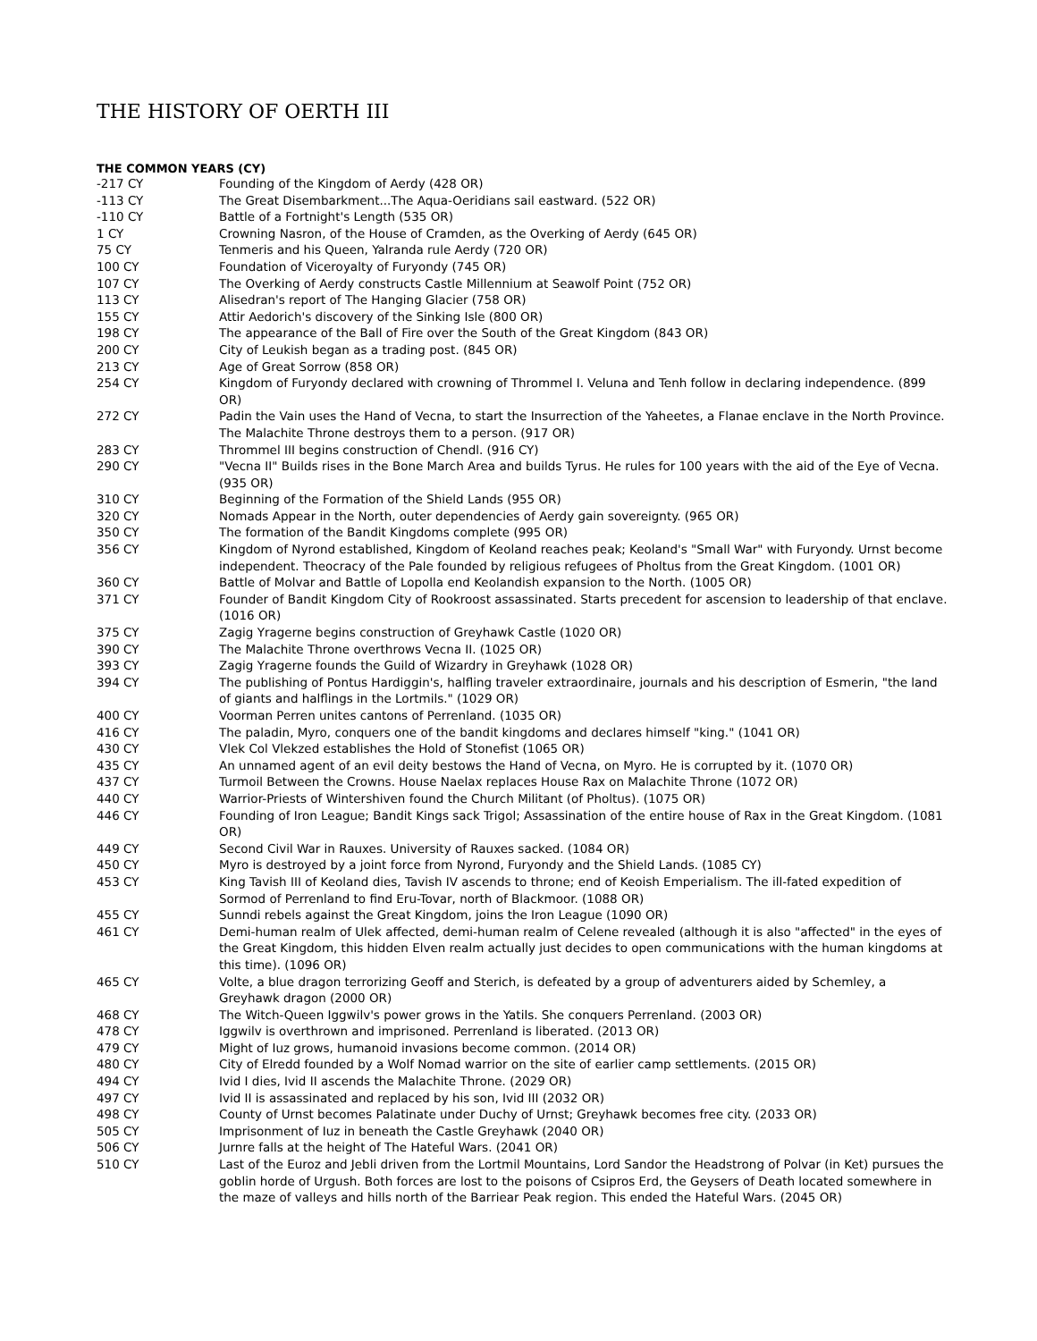THE HISTORY OF OERTH III
THE COMMON YEARS (CY)
| -217 CY | Founding of the Kingdom of Aerdy (428 OR) |
| -113 CY | The Great Disembarkment...The Aqua-Oeridians sail eastward. (522 OR) |
| -110 CY | Battle of a Fortnight's Length (535 OR) |
| 1 CY | Crowning Nasron, of the House of Cramden, as the Overking of Aerdy (645 OR) |
| 75 CY | Tenmeris and his Queen, Yalranda rule Aerdy (720 OR) |
| 100 CY | Foundation of Viceroyalty of Furyondy (745 OR) |
| 107 CY | The Overking of Aerdy constructs Castle Millennium at Seawolf Point (752 OR) |
| 113 CY | Alisedran's report of The Hanging Glacier (758 OR) |
| 155 CY | Attir Aedorich's discovery of the Sinking Isle (800 OR) |
| 198 CY | The appearance of the Ball of Fire over the South of the Great Kingdom (843 OR) |
| 200 CY | City of Leukish began as a trading post. (845 OR) |
| 213 CY | Age of Great Sorrow (858 OR) |
| 254 CY | Kingdom of Furyondy declared with crowning of Thrommel I. Veluna and Tenh follow in declaring independence. (899 OR) |
| 272 CY | Padin the Vain uses the Hand of Vecna, to start the Insurrection of the Yaheetes, a Flanae enclave in the North Province. The Malachite Throne destroys them to a person. (917 OR) |
| 283 CY | Thrommel III begins construction of Chendl. (916 CY) |
| 290 CY | "Vecna II" Builds rises in the Bone March Area and builds Tyrus. He rules for 100 years with the aid of the Eye of Vecna. (935 OR) |
| 310 CY | Beginning of the Formation of the Shield Lands (955 OR) |
| 320 CY | Nomads Appear in the North, outer dependencies of Aerdy gain sovereignty. (965 OR) |
| 350 CY | The formation of the Bandit Kingdoms complete (995 OR) |
| 356 CY | Kingdom of Nyrond established, Kingdom of Keoland reaches peak; Keoland's "Small War" with Furyondy. Urnst become independent. Theocracy of the Pale founded by religious refugees of Pholtus from the Great Kingdom. (1001 OR) |
| 360 CY | Battle of Molvar and Battle of Lopolla end Keolandish expansion to the North. (1005 OR) |
| 371 CY | Founder of Bandit Kingdom City of Rookroost assassinated. Starts precedent for ascension to leadership of that enclave. (1016 OR) |
| 375 CY | Zagig Yragerne begins construction of Greyhawk Castle (1020 OR) |
| 390 CY | The Malachite Throne overthrows Vecna II. (1025 OR) |
| 393 CY | Zagig Yragerne founds the Guild of Wizardry in Greyhawk (1028 OR) |
| 394 CY | The publishing of Pontus Hardiggin's, halfling traveler extraordinaire, journals and his description of Esmerin, "the land of giants and halflings in the Lortmils." (1029 OR) |
| 400 CY | Voorman Perren unites cantons of Perrenland. (1035 OR) |
| 416 CY | The paladin, Myro, conquers one of the bandit kingdoms and declares himself "king." (1041 OR) |
| 430 CY | Vlek Col Vlekzed establishes the Hold of Stonefist (1065 OR) |
| 435 CY | An unnamed agent of an evil deity bestows the Hand of Vecna, on Myro. He is corrupted by it. (1070 OR) |
| 437 CY | Turmoil Between the Crowns. House Naelax replaces House Rax on Malachite Throne (1072 OR) |
| 440 CY | Warrior-Priests of Wintershiven found the Church Militant (of Pholtus). (1075 OR) |
| 446 CY | Founding of Iron League; Bandit Kings sack Trigol; Assassination of the entire house of Rax in the Great Kingdom. (1081 OR) |
| 449 CY | Second Civil War in Rauxes. University of Rauxes sacked. (1084 OR) |
| 450 CY | Myro is destroyed by a joint force from Nyrond, Furyondy and the Shield Lands. (1085 CY) |
| 453 CY | King Tavish III of Keoland dies, Tavish IV ascends to throne; end of Keoish Emperialism. The ill-fated expedition of Sormod of Perrenland to find Eru-Tovar, north of Blackmoor. (1088 OR) |
| 455 CY | Sunndi rebels against the Great Kingdom, joins the Iron League (1090 OR) |
| 461 CY | Demi-human realm of Ulek affected, demi-human realm of Celene revealed (although it is also "affected" in the eyes of the Great Kingdom, this hidden Elven realm actually just decides to open communications with the human kingdoms at this time). (1096 OR) |
| 465 CY | Volte, a blue dragon terrorizing Geoff and Sterich, is defeated by a group of adventurers aided by Schemley, a Greyhawk dragon (2000 OR) |
| 468 CY | The Witch-Queen Iggwilv's power grows in the Yatils. She conquers Perrenland. (2003 OR) |
| 478 CY | Iggwilv is overthrown and imprisoned. Perrenland is liberated. (2013 OR) |
| 479 CY | Might of Iuz grows, humanoid invasions become common. (2014 OR) |
| 480 CY | City of Elredd founded by a Wolf Nomad warrior on the site of earlier camp settlements. (2015 OR) |
| 494 CY | Ivid I dies, Ivid II ascends the Malachite Throne. (2029 OR) |
| 497 CY | Ivid II is assassinated and replaced by his son, Ivid III (2032 OR) |
| 498 CY | County of Urnst becomes Palatinate under Duchy of Urnst; Greyhawk becomes free city. (2033 OR) |
| 505 CY | Imprisonment of Iuz in beneath the Castle Greyhawk (2040 OR) |
| 506 CY | Jurnre falls at the height of The Hateful Wars. (2041 OR) |
| 510 CY | Last of the Euroz and Jebli driven from the Lortmil Mountains, Lord Sandor the Headstrong of Polvar (in Ket) pursues the goblin horde of Urgush. Both forces are lost to the poisons of Csipros Erd, the Geysers of Death located somewhere in the maze of valleys and hills north of the Barriear Peak region. This ended the Hateful Wars. (2045 OR) |